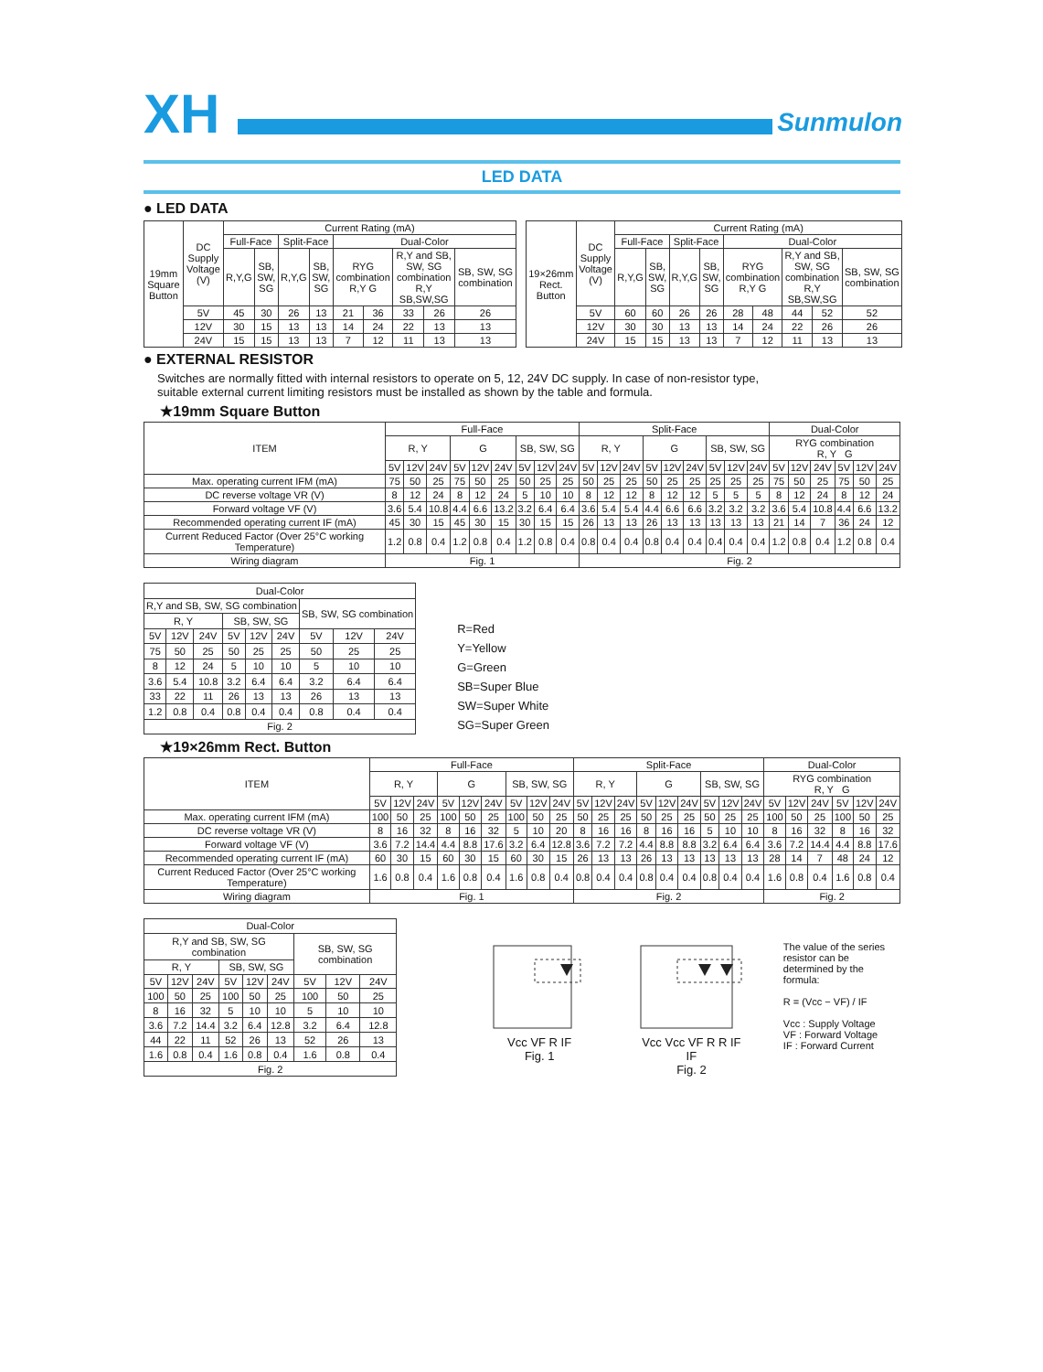XH
Sunmulon
LED DATA
● LED DATA
| 19mm Square Button | DC Supply Voltage (V) | Current Rating (mA) | | | | | | | | |
| --- | --- | --- | --- | --- | --- | --- | --- | --- | --- | --- |
| | | Full-Face | | Split-Face | | Dual-Color | | | | |
| | | R,Y,G | SB, SW, SG | R,Y,G | SB, SW, SG | RYG combination R,Y G | | R,Y and SB, SW, SG combination R,Y SB,SW,SG | | SB, SW, SG combination |
| | 5V | 45 | 30 | 26 | 13 | 21 | 36 | 33 | 26 | 26 |
| | 12V | 30 | 15 | 13 | 13 | 14 | 24 | 22 | 13 | 13 |
| | 24V | 15 | 15 | 13 | 13 | 7 | 12 | 11 | 13 | 13 |
| 19×26mm Rect. Button | DC Supply Voltage (V) | Current Rating (mA) | | | | | | | | |
| --- | --- | --- | --- | --- | --- | --- | --- | --- | --- | --- |
| | | Full-Face | | Split-Face | | Dual-Color | | | | |
| | | R,Y,G | SB, SW, SG | R,Y,G | SB, SW, SG | RYG combination R,Y G | | R,Y and SB, SW, SG combination R,Y SB,SW,SG | | SB, SW, SG combination |
| | 5V | 60 | 60 | 26 | 26 | 28 | 48 | 44 | 52 | 52 |
| | 12V | 30 | 30 | 13 | 13 | 14 | 24 | 22 | 26 | 26 |
| | 24V | 15 | 15 | 13 | 13 | 7 | 12 | 11 | 13 | 13 |
● EXTERNAL RESISTOR
Switches are normally fitted with internal resistors to operate on 5, 12, 24V DC supply. In case of non-resistor type,
suitable external current limiting resistors must be installed as shown by the table and formula.
★19mm Square Button
| ITEM | Full-Face | | | | | | | | | Split-Face | | | | | | | | | Dual-Color | | | | | |
| --- | --- | --- | --- | --- | --- | --- | --- | --- | --- | --- | --- | --- | --- | --- | --- | --- | --- | --- | --- | --- | --- | --- | --- | --- |
| | R, Y | | | G | | | SB, SW, SG | | | R, Y | | | G | | | SB, SW, SG | | | RYG combination R, Y G | | | | | |
| | 5V | 12V | 24V | 5V | 12V | 24V | 5V | 12V | 24V | 5V | 12V | 24V | 5V | 12V | 24V | 5V | 12V | 24V | 5V | 12V | 24V | 5V | 12V | 24V |
| Max. operating current IFM (mA) | 75 | 50 | 25 | 75 | 50 | 25 | 50 | 25 | 25 | 50 | 25 | 25 | 50 | 25 | 25 | 25 | 25 | 25 | 75 | 50 | 25 | 75 | 50 | 25 |
| DC reverse voltage VR (V) | 8 | 12 | 24 | 8 | 12 | 24 | 5 | 10 | 10 | 8 | 12 | 12 | 8 | 12 | 12 | 5 | 5 | 5 | 8 | 12 | 24 | 8 | 12 | 24 |
| Forward voltage VF (V) | 3.6 | 5.4 | 10.8 | 4.4 | 6.6 | 13.2 | 3.2 | 6.4 | 6.4 | 3.6 | 5.4 | 5.4 | 4.4 | 6.6 | 6.6 | 3.2 | 3.2 | 3.2 | 3.6 | 5.4 | 10.8 | 4.4 | 6.6 | 13.2 |
| Recommended operating current IF (mA) | 45 | 30 | 15 | 45 | 30 | 15 | 30 | 15 | 15 | 26 | 13 | 13 | 26 | 13 | 13 | 13 | 13 | 13 | 21 | 14 | 7 | 36 | 24 | 12 |
| Current Reduced Factor (Over 25°C working Temperature) | 1.2 | 0.8 | 0.4 | 1.2 | 0.8 | 0.4 | 1.2 | 0.8 | 0.4 | 0.8 | 0.4 | 0.4 | 0.8 | 0.4 | 0.4 | 0.4 | 0.4 | 0.4 | 1.2 | 0.8 | 0.4 | 1.2 | 0.8 | 0.4 |
| Wiring diagram | Fig. 1 | | | | | | | | | Fig. 2 | | | | | | | | | | | | | | |
| Dual-Color | | | | | | | | |
| --- | --- | --- | --- | --- | --- | --- | --- | --- |
| R,Y and SB, SW, SG combination | | | | | | SB, SW, SG combination | | |
| R, Y | | | SB, SW, SG | | | | | |
| 5V | 12V | 24V | 5V | 12V | 24V | 5V | 12V | 24V |
| 75 | 50 | 25 | 50 | 25 | 25 | 50 | 25 | 25 |
| 8 | 12 | 24 | 5 | 10 | 10 | 5 | 10 | 10 |
| 3.6 | 5.4 | 10.8 | 3.2 | 6.4 | 6.4 | 3.2 | 6.4 | 6.4 |
| 33 | 22 | 11 | 26 | 13 | 13 | 26 | 13 | 13 |
| 1.2 | 0.8 | 0.4 | 0.8 | 0.4 | 0.4 | 0.8 | 0.4 | 0.4 |
| Fig. 2 | | | | | | | | |
R=Red
Y=Yellow
G=Green
SB=Super Blue
SW=Super White
SG=Super Green
★19×26mm Rect. Button
| ITEM | Full-Face | | | | | | | | | Split-Face | | | | | | | | | Dual-Color | | | | | |
| --- | --- | --- | --- | --- | --- | --- | --- | --- | --- | --- | --- | --- | --- | --- | --- | --- | --- | --- | --- | --- | --- | --- | --- | --- |
| | R, Y | | | G | | | SB, SW, SG | | | R, Y | | | G | | | SB, SW, SG | | | RYG combination R, Y G | | | | | |
| | 5V | 12V | 24V | 5V | 12V | 24V | 5V | 12V | 24V | 5V | 12V | 24V | 5V | 12V | 24V | 5V | 12V | 24V | 5V | 12V | 24V | 5V | 12V | 24V |
| Max. operating current IFM (mA) | 100 | 50 | 25 | 100 | 50 | 25 | 100 | 50 | 25 | 50 | 25 | 25 | 50 | 25 | 25 | 50 | 25 | 25 | 100 | 50 | 25 | 100 | 50 | 25 |
| DC reverse voltage VR (V) | 8 | 16 | 32 | 8 | 16 | 32 | 5 | 10 | 20 | 8 | 16 | 16 | 8 | 16 | 16 | 5 | 10 | 10 | 8 | 16 | 32 | 8 | 16 | 32 |
| Forward voltage VF (V) | 3.6 | 7.2 | 14.4 | 4.4 | 8.8 | 17.6 | 3.2 | 6.4 | 12.8 | 3.6 | 7.2 | 7.2 | 4.4 | 8.8 | 8.8 | 3.2 | 6.4 | 6.4 | 3.6 | 7.2 | 14.4 | 4.4 | 8.8 | 17.6 |
| Recommended operating current IF (mA) | 60 | 30 | 15 | 60 | 30 | 15 | 60 | 30 | 15 | 26 | 13 | 13 | 26 | 13 | 13 | 13 | 13 | 13 | 28 | 14 | 7 | 48 | 24 | 12 |
| Current Reduced Factor (Over 25°C working Temperature) | 1.6 | 0.8 | 0.4 | 1.6 | 0.8 | 0.4 | 1.6 | 0.8 | 0.4 | 0.8 | 0.4 | 0.4 | 0.8 | 0.4 | 0.4 | 0.8 | 0.4 | 0.4 | 1.6 | 0.8 | 0.4 | 1.6 | 0.8 | 0.4 |
| Wiring diagram | Fig. 1 | | | | | | | | | Fig. 2 | | | | | | | | | Fig. 2 | | | | | |
| Dual-Color | | | | | | | | |
| --- | --- | --- | --- | --- | --- | --- | --- | --- |
| R,Y and SB, SW, SG combination | | | | | | SB, SW, SG combination | | |
| R, Y | | | SB, SW, SG | | | | | |
| 5V | 12V | 24V | 5V | 12V | 24V | 5V | 12V | 24V |
| 100 | 50 | 25 | 100 | 50 | 25 | 100 | 50 | 25 |
| 8 | 16 | 32 | 5 | 10 | 10 | 5 | 10 | 10 |
| 3.6 | 7.2 | 14.4 | 3.2 | 6.4 | 12.8 | 3.2 | 6.4 | 12.8 |
| 44 | 22 | 11 | 52 | 26 | 13 | 52 | 26 | 13 |
| 1.6 | 0.8 | 0.4 | 1.6 | 0.8 | 0.4 | 1.6 | 0.8 | 0.4 |
| Fig. 2 | | | | | | | | |
Vcc VF R IF
Fig. 1
Vcc Vcc VF R R IF IF
Fig. 2
The value of the series resistor can be determined by the formula:
R = (Vcc − VF) / IF
Vcc : Supply Voltage
VF : Forward Voltage
IF : Forward Current